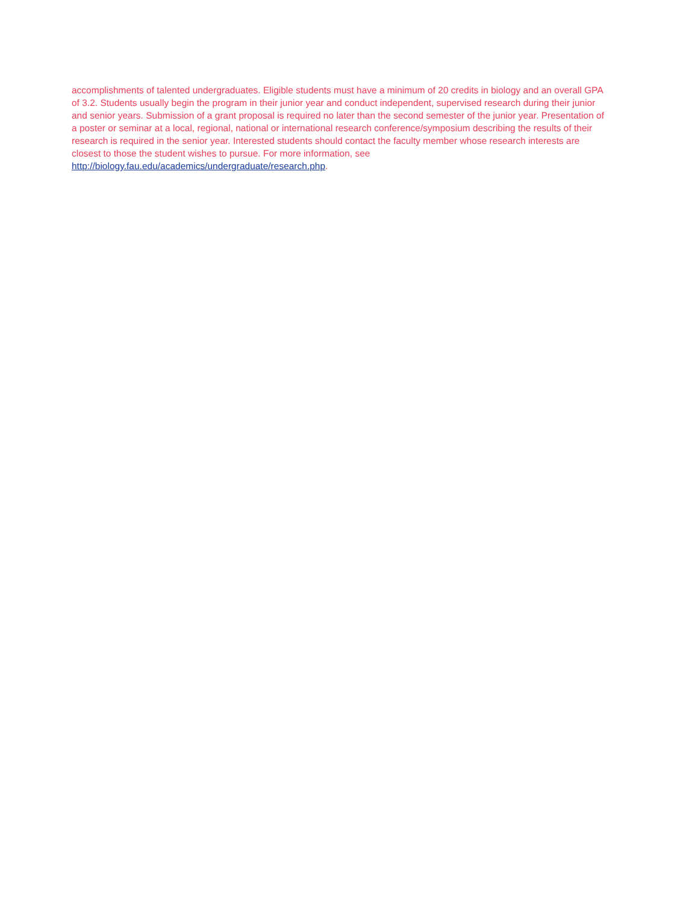accomplishments of talented undergraduates. Eligible students must have a minimum of 20 credits in biology and an overall GPA of 3.2. Students usually begin the program in their junior year and conduct independent, supervised research during their junior and senior years. Submission of a grant proposal is required no later than the second semester of the junior year. Presentation of a poster or seminar at a local, regional, national or international research conference/symposium describing the results of their research is required in the senior year. Interested students should contact the faculty member whose research interests are closest to those the student wishes to pursue. For more information, see http://biology.fau.edu/academics/undergraduate/research.php.